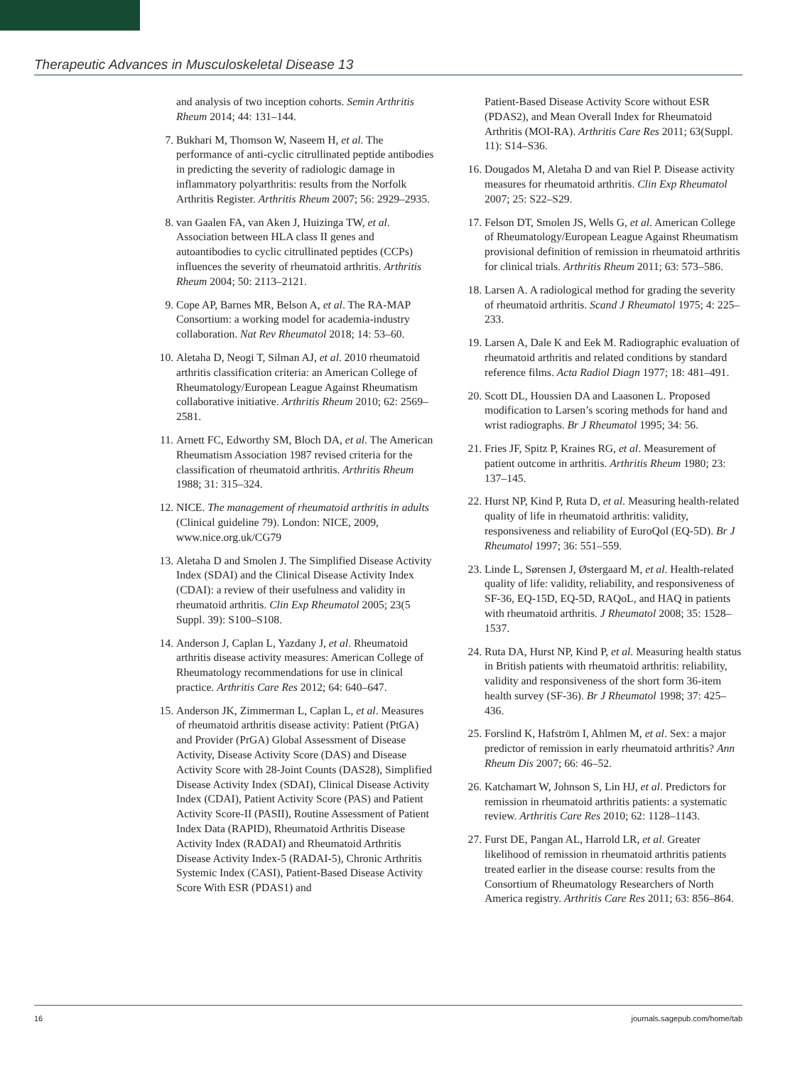Therapeutic Advances in Musculoskeletal Disease 13
and analysis of two inception cohorts. Semin Arthritis Rheum 2014; 44: 131–144.
7. Bukhari M, Thomson W, Naseem H, et al. The performance of anti-cyclic citrullinated peptide antibodies in predicting the severity of radiologic damage in inflammatory polyarthritis: results from the Norfolk Arthritis Register. Arthritis Rheum 2007; 56: 2929–2935.
8. van Gaalen FA, van Aken J, Huizinga TW, et al. Association between HLA class II genes and autoantibodies to cyclic citrullinated peptides (CCPs) influences the severity of rheumatoid arthritis. Arthritis Rheum 2004; 50: 2113–2121.
9. Cope AP, Barnes MR, Belson A, et al. The RA-MAP Consortium: a working model for academia-industry collaboration. Nat Rev Rheumatol 2018; 14: 53–60.
10. Aletaha D, Neogi T, Silman AJ, et al. 2010 rheumatoid arthritis classification criteria: an American College of Rheumatology/European League Against Rheumatism collaborative initiative. Arthritis Rheum 2010; 62: 2569–2581.
11. Arnett FC, Edworthy SM, Bloch DA, et al. The American Rheumatism Association 1987 revised criteria for the classification of rheumatoid arthritis. Arthritis Rheum 1988; 31: 315–324.
12. NICE. The management of rheumatoid arthritis in adults (Clinical guideline 79). London: NICE, 2009, www.nice.org.uk/CG79
13. Aletaha D and Smolen J. The Simplified Disease Activity Index (SDAI) and the Clinical Disease Activity Index (CDAI): a review of their usefulness and validity in rheumatoid arthritis. Clin Exp Rheumatol 2005; 23(5 Suppl. 39): S100–S108.
14. Anderson J, Caplan L, Yazdany J, et al. Rheumatoid arthritis disease activity measures: American College of Rheumatology recommendations for use in clinical practice. Arthritis Care Res 2012; 64: 640–647.
15. Anderson JK, Zimmerman L, Caplan L, et al. Measures of rheumatoid arthritis disease activity: Patient (PtGA) and Provider (PrGA) Global Assessment of Disease Activity, Disease Activity Score (DAS) and Disease Activity Score with 28-Joint Counts (DAS28), Simplified Disease Activity Index (SDAI), Clinical Disease Activity Index (CDAI), Patient Activity Score (PAS) and Patient Activity Score-II (PASII), Routine Assessment of Patient Index Data (RAPID), Rheumatoid Arthritis Disease Activity Index (RADAI) and Rheumatoid Arthritis Disease Activity Index-5 (RADAI-5), Chronic Arthritis Systemic Index (CASI), Patient-Based Disease Activity Score With ESR (PDAS1) and
Patient-Based Disease Activity Score without ESR (PDAS2), and Mean Overall Index for Rheumatoid Arthritis (MOI-RA). Arthritis Care Res 2011; 63(Suppl. 11): S14–S36.
16. Dougados M, Aletaha D and van Riel P. Disease activity measures for rheumatoid arthritis. Clin Exp Rheumatol 2007; 25: S22–S29.
17. Felson DT, Smolen JS, Wells G, et al. American College of Rheumatology/European League Against Rheumatism provisional definition of remission in rheumatoid arthritis for clinical trials. Arthritis Rheum 2011; 63: 573–586.
18. Larsen A. A radiological method for grading the severity of rheumatoid arthritis. Scand J Rheumatol 1975; 4: 225–233.
19. Larsen A, Dale K and Eek M. Radiographic evaluation of rheumatoid arthritis and related conditions by standard reference films. Acta Radiol Diagn 1977; 18: 481–491.
20. Scott DL, Houssien DA and Laasonen L. Proposed modification to Larsen’s scoring methods for hand and wrist radiographs. Br J Rheumatol 1995; 34: 56.
21. Fries JF, Spitz P, Kraines RG, et al. Measurement of patient outcome in arthritis. Arthritis Rheum 1980; 23: 137–145.
22. Hurst NP, Kind P, Ruta D, et al. Measuring health-related quality of life in rheumatoid arthritis: validity, responsiveness and reliability of EuroQol (EQ-5D). Br J Rheumatol 1997; 36: 551–559.
23. Linde L, Sørensen J, Østergaard M, et al. Health-related quality of life: validity, reliability, and responsiveness of SF-36, EQ-15D, EQ-5D, RAQoL, and HAQ in patients with rheumatoid arthritis. J Rheumatol 2008; 35: 1528–1537.
24. Ruta DA, Hurst NP, Kind P, et al. Measuring health status in British patients with rheumatoid arthritis: reliability, validity and responsiveness of the short form 36-item health survey (SF-36). Br J Rheumatol 1998; 37: 425–436.
25. Forslind K, Hafström I, Ahlmen M, et al. Sex: a major predictor of remission in early rheumatoid arthritis? Ann Rheum Dis 2007; 66: 46–52.
26. Katchamart W, Johnson S, Lin HJ, et al. Predictors for remission in rheumatoid arthritis patients: a systematic review. Arthritis Care Res 2010; 62: 1128–1143.
27. Furst DE, Pangan AL, Harrold LR, et al. Greater likelihood of remission in rheumatoid arthritis patients treated earlier in the disease course: results from the Consortium of Rheumatology Researchers of North America registry. Arthritis Care Res 2011; 63: 856–864.
16 journals.sagepub.com/home/tab